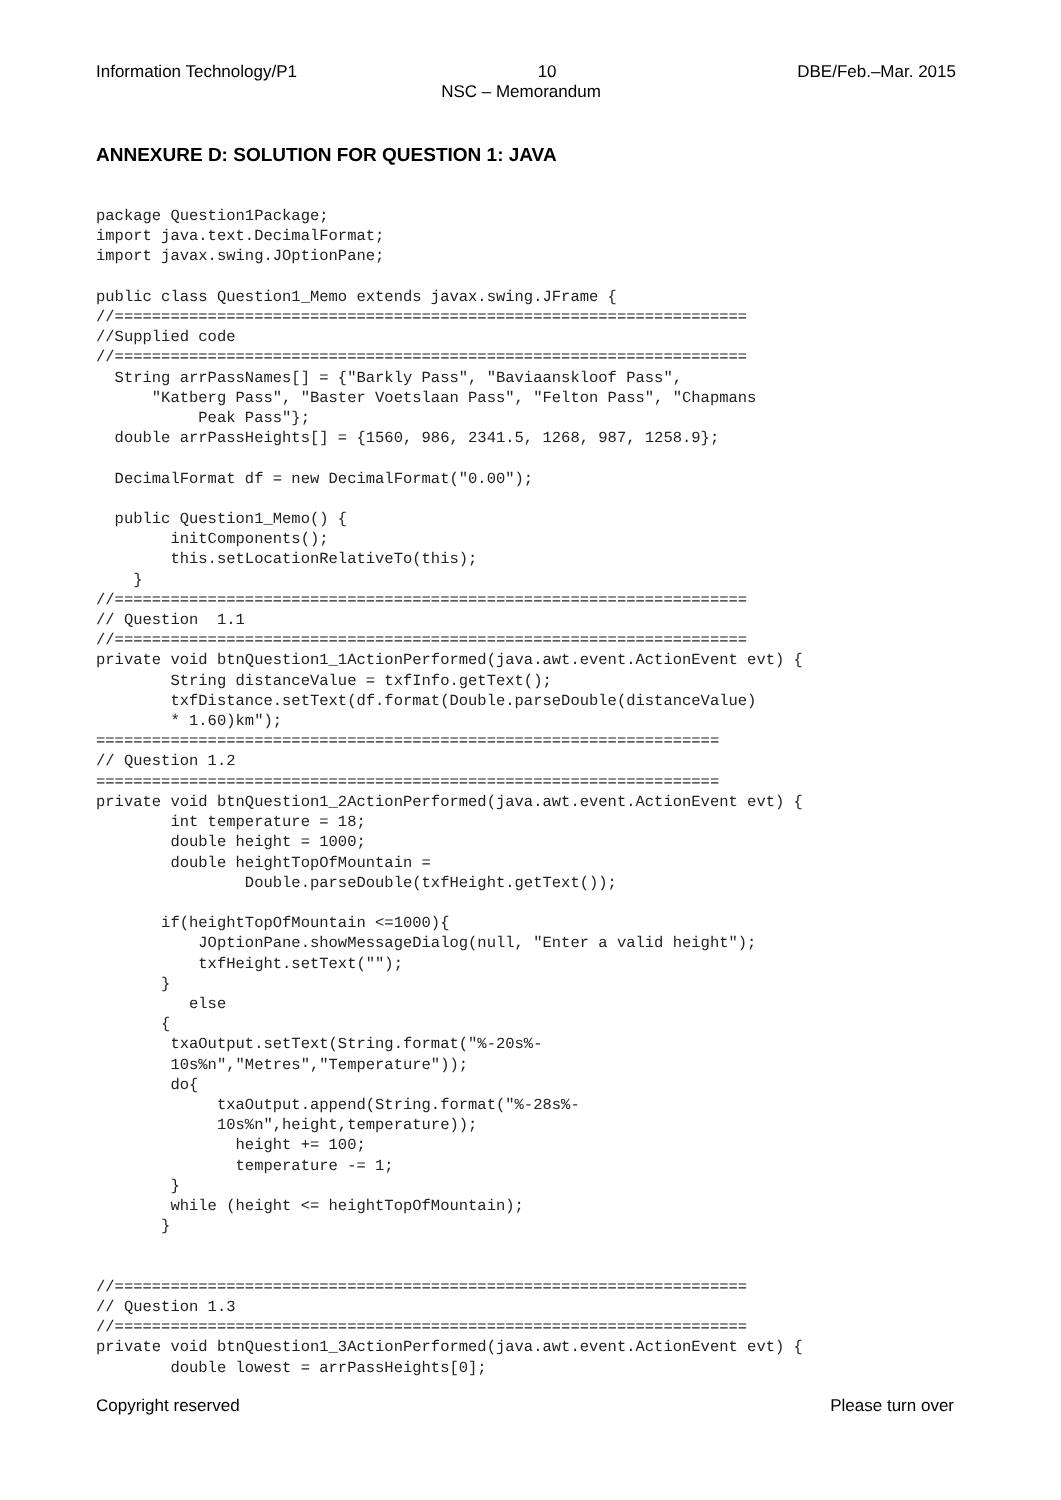Information Technology/P1 10 DBE/Feb.–Mar. 2015
NSC – Memorandum
ANNEXURE D: SOLUTION FOR QUESTION 1: JAVA
package Question1Package;
import java.text.DecimalFormat;
import javax.swing.JOptionPane;

public class Question1_Memo extends javax.swing.JFrame {
//====================================================================
//Supplied code
//====================================================================
  String arrPassNames[] = {"Barkly Pass", "Baviaanskloof Pass",
      "Katberg Pass", "Baster Voetslaan Pass", "Felton Pass", "Chapmans
           Peak Pass"};
  double arrPassHeights[] = {1560, 986, 2341.5, 1268, 987, 1258.9};

  DecimalFormat df = new DecimalFormat("0.00");

  public Question1_Memo() {
        initComponents();
        this.setLocationRelativeTo(this);
    }
//====================================================================
// Question  1.1
//====================================================================
private void btnQuestion1_1ActionPerformed(java.awt.event.ActionEvent evt) {
        String distanceValue = txfInfo.getText();
        txfDistance.setText(df.format(Double.parseDouble(distanceValue)
        * 1.60)km");
===================================================================
// Question 1.2
===================================================================
private void btnQuestion1_2ActionPerformed(java.awt.event.ActionEvent evt) {
        int temperature = 18;
        double height = 1000;
        double heightTopOfMountain =
                Double.parseDouble(txfHeight.getText());

       if(heightTopOfMountain <=1000){
           JOptionPane.showMessageDialog(null, "Enter a valid height");
           txfHeight.setText("");
       }
          else
       {
        txaOutput.setText(String.format("%-20s%-
        10s%n","Metres","Temperature"));
        do{
             txaOutput.append(String.format("%-28s%-
             10s%n",height,temperature));
               height += 100;
               temperature -= 1;
        }
        while (height <= heightTopOfMountain);
       }


//====================================================================
// Question 1.3
//====================================================================
private void btnQuestion1_3ActionPerformed(java.awt.event.ActionEvent evt) {
        double lowest = arrPassHeights[0];
Copyright reserved Please turn over